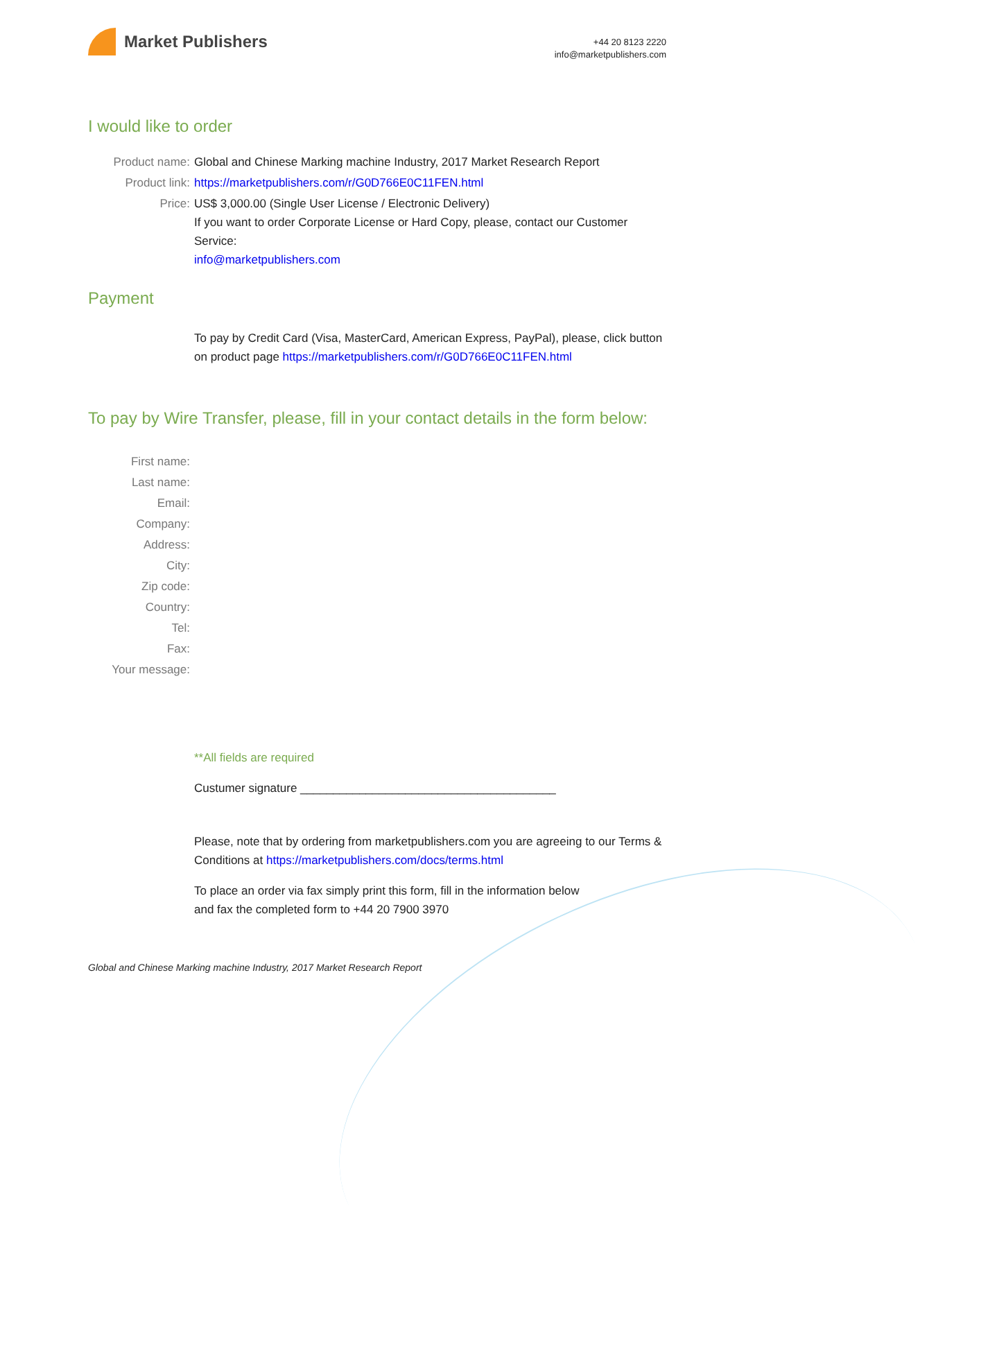Market Publishers
+44 20 8123 2220
info@marketpublishers.com
I would like to order
Product name: Global and Chinese Marking machine Industry, 2017 Market Research Report
Product link: https://marketpublishers.com/r/G0D766E0C11FEN.html
Price: US$ 3,000.00 (Single User License / Electronic Delivery)
If you want to order Corporate License or Hard Copy, please, contact our Customer Service:
info@marketpublishers.com
Payment
To pay by Credit Card (Visa, MasterCard, American Express, PayPal), please, click button on product page https://marketpublishers.com/r/G0D766E0C11FEN.html
To pay by Wire Transfer, please, fill in your contact details in the form below:
First name:
Last name:
Email:
Company:
Address:
City:
Zip code:
Country:
Tel:
Fax:
Your message:
**All fields are required
Custumer signature _______________________________________
Please, note that by ordering from marketpublishers.com you are agreeing to our Terms & Conditions at https://marketpublishers.com/docs/terms.html
To place an order via fax simply print this form, fill in the information below
and fax the completed form to +44 20 7900 3970
Global and Chinese Marking machine Industry, 2017 Market Research Report